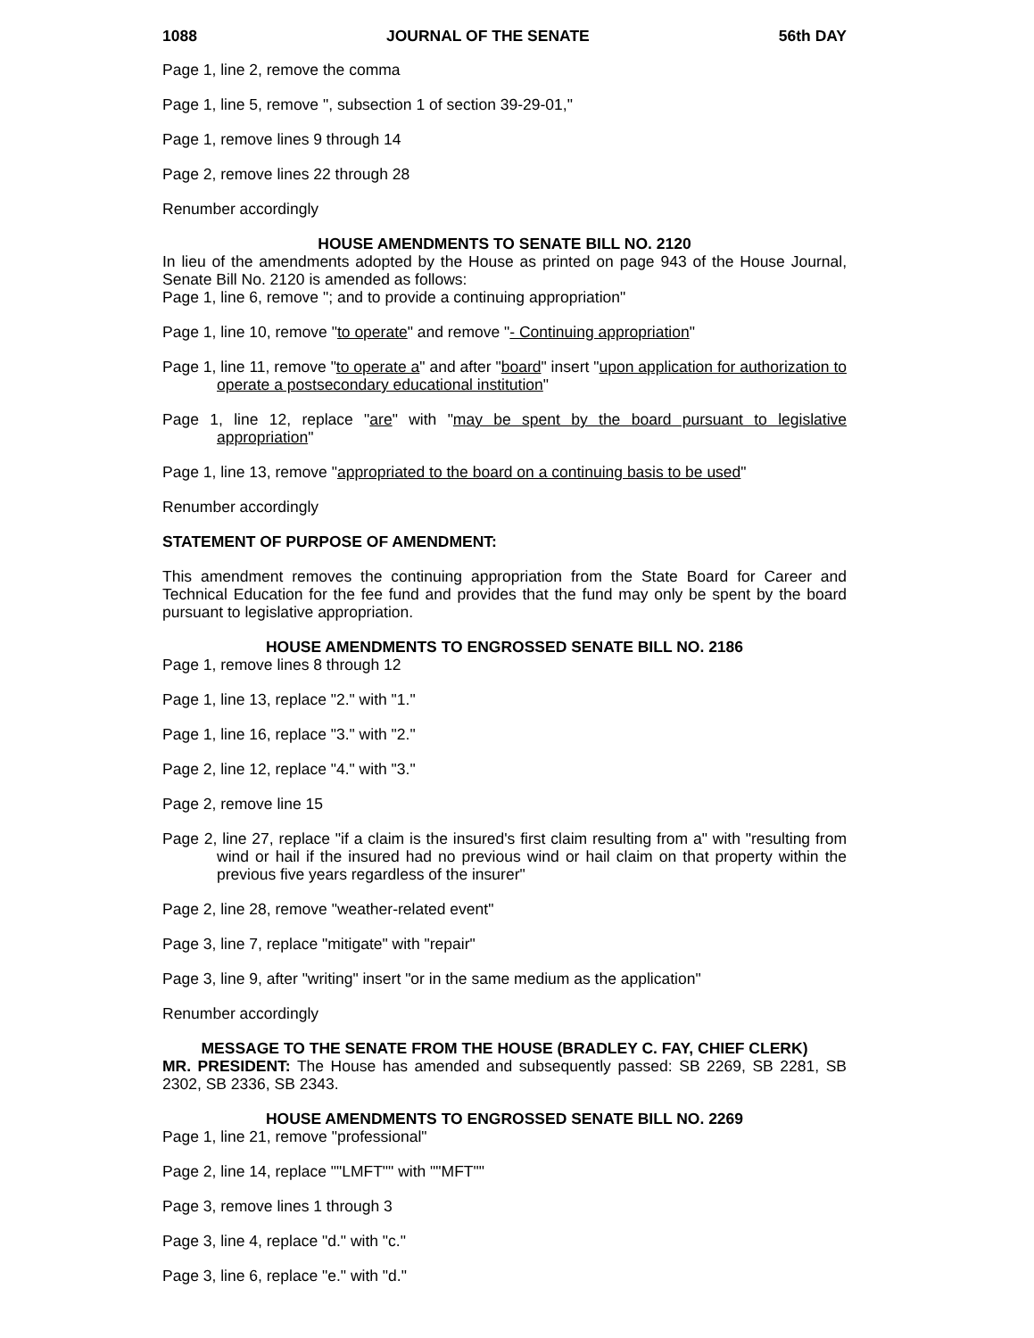1088 JOURNAL OF THE SENATE 56th DAY
Page 1, line 2, remove the comma
Page 1, line 5, remove ", subsection 1 of section 39-29-01,"
Page 1, remove lines 9 through 14
Page 2, remove lines 22 through 28
Renumber accordingly
HOUSE AMENDMENTS TO SENATE BILL NO. 2120
In lieu of the amendments adopted by the House as printed on page 943 of the House Journal, Senate Bill No. 2120 is amended as follows:
Page 1, line 6, remove "; and to provide a continuing appropriation"
Page 1, line 10, remove "to operate" and remove "- Continuing appropriation"
Page 1, line 11, remove "to operate a" and after "board" insert "upon application for authorization to operate a postsecondary educational institution"
Page 1, line 12, replace "are" with "may be spent by the board pursuant to legislative appropriation"
Page 1, line 13, remove "appropriated to the board on a continuing basis to be used"
Renumber accordingly
STATEMENT OF PURPOSE OF AMENDMENT:
This amendment removes the continuing appropriation from the State Board for Career and Technical Education for the fee fund and provides that the fund may only be spent by the board pursuant to legislative appropriation.
HOUSE AMENDMENTS TO ENGROSSED SENATE BILL NO. 2186
Page 1, remove lines 8 through 12
Page 1, line 13, replace "2." with "1."
Page 1, line 16, replace "3." with "2."
Page 2, line 12, replace "4." with "3."
Page 2, remove line 15
Page 2, line 27, replace "if a claim is the insured's first claim resulting from a" with "resulting from wind or hail if the insured had no previous wind or hail claim on that property within the previous five years regardless of the insurer"
Page 2, line 28, remove "weather-related event"
Page 3, line 7, replace "mitigate" with "repair"
Page 3, line 9, after "writing" insert "or in the same medium as the application"
Renumber accordingly
MESSAGE TO THE SENATE FROM THE HOUSE (BRADLEY C. FAY, CHIEF CLERK)
MR. PRESIDENT: The House has amended and subsequently passed: SB 2269, SB 2281, SB 2302, SB 2336, SB 2343.
HOUSE AMENDMENTS TO ENGROSSED SENATE BILL NO. 2269
Page 1, line 21, remove "professional"
Page 2, line 14, replace ""LMFT"" with ""MFT""
Page 3, remove lines 1 through 3
Page 3, line 4, replace "d." with "c."
Page 3, line 6, replace "e." with "d."